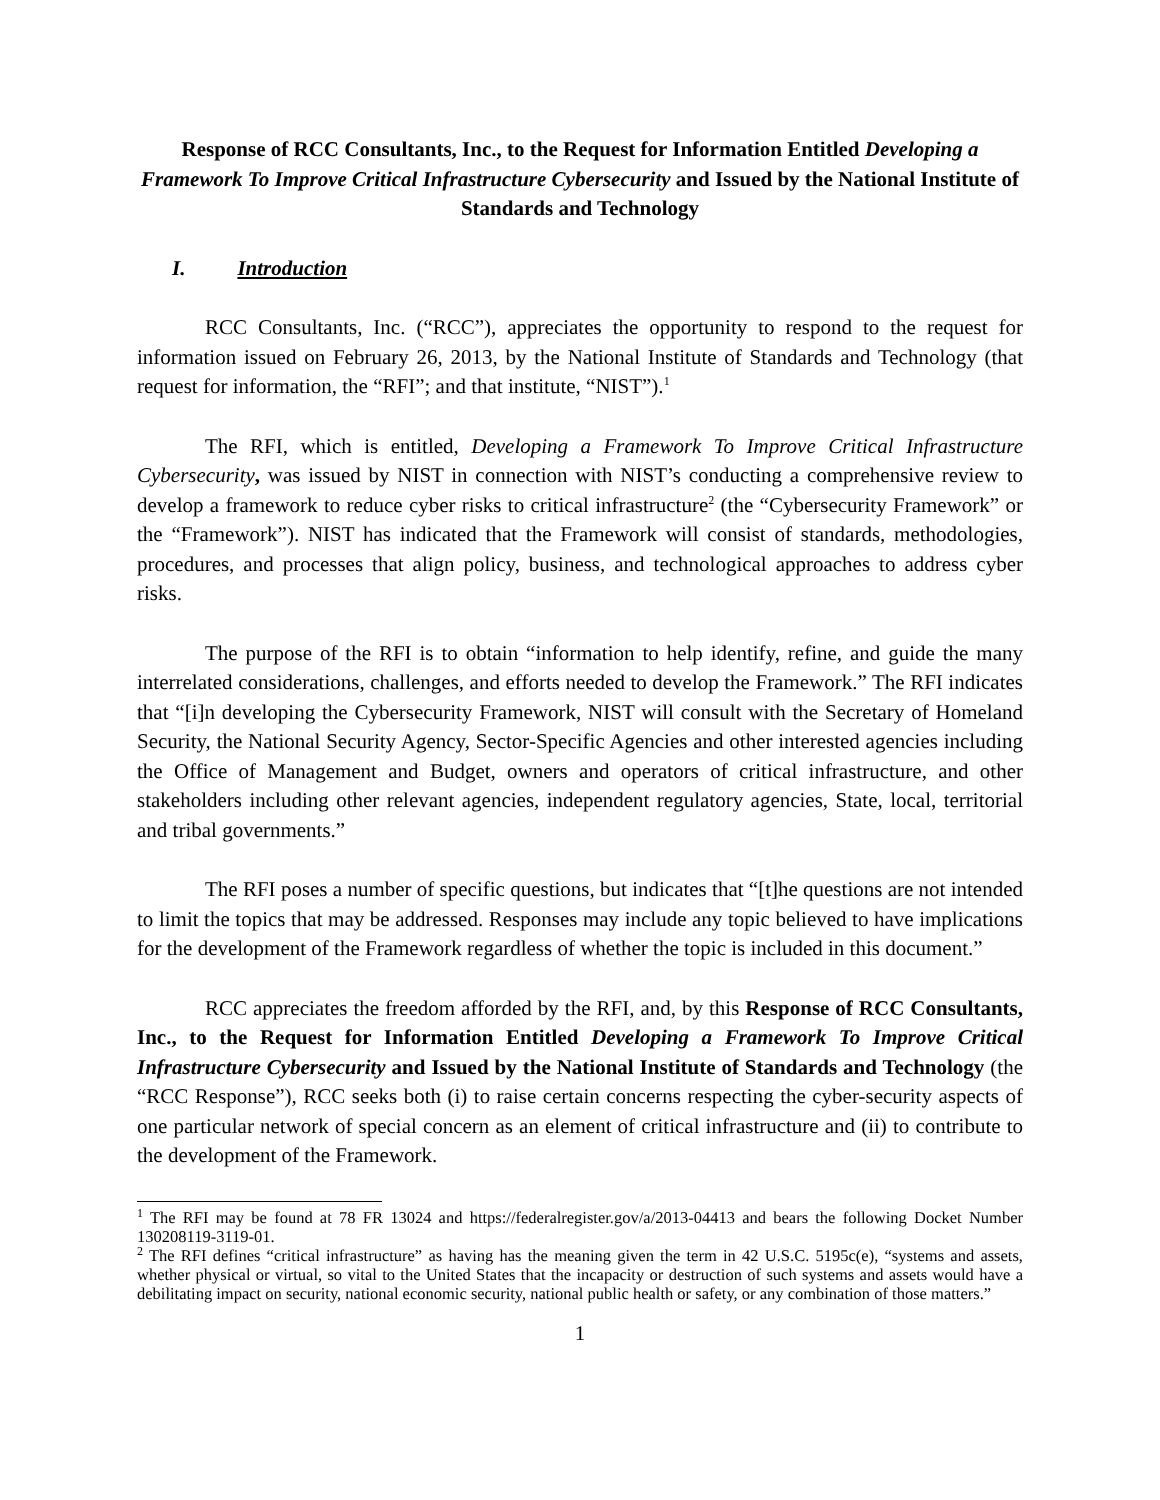Response of RCC Consultants, Inc., to the Request for Information Entitled Developing a Framework To Improve Critical Infrastructure Cybersecurity and Issued by the National Institute of Standards and Technology
I. Introduction
RCC Consultants, Inc. (“RCC”), appreciates the opportunity to respond to the request for information issued on February 26, 2013, by the National Institute of Standards and Technology (that request for information, the “RFI”; and that institute, “NIST”).<sup>1</sup>
The RFI, which is entitled, Developing a Framework To Improve Critical Infrastructure Cybersecurity, was issued by NIST in connection with NIST’s conducting a comprehensive review to develop a framework to reduce cyber risks to critical infrastructure<sup>2</sup> (the “Cybersecurity Framework” or the “Framework”). NIST has indicated that the Framework will consist of standards, methodologies, procedures, and processes that align policy, business, and technological approaches to address cyber risks.
The purpose of the RFI is to obtain “information to help identify, refine, and guide the many interrelated considerations, challenges, and efforts needed to develop the Framework.” The RFI indicates that “[i]n developing the Cybersecurity Framework, NIST will consult with the Secretary of Homeland Security, the National Security Agency, Sector-Specific Agencies and other interested agencies including the Office of Management and Budget, owners and operators of critical infrastructure, and other stakeholders including other relevant agencies, independent regulatory agencies, State, local, territorial and tribal governments.”
The RFI poses a number of specific questions, but indicates that “[t]he questions are not intended to limit the topics that may be addressed. Responses may include any topic believed to have implications for the development of the Framework regardless of whether the topic is included in this document.”
RCC appreciates the freedom afforded by the RFI, and, by this Response of RCC Consultants, Inc., to the Request for Information Entitled Developing a Framework To Improve Critical Infrastructure Cybersecurity and Issued by the National Institute of Standards and Technology (the “RCC Response”), RCC seeks both (i) to raise certain concerns respecting the cyber-security aspects of one particular network of special concern as an element of critical infrastructure and (ii) to contribute to the development of the Framework.
<sup>1</sup> The RFI may be found at 78 FR 13024 and https://federalregister.gov/a/2013-04413 and bears the following Docket Number 130208119-3119-01.
<sup>2</sup> The RFI defines “critical infrastructure” as having has the meaning given the term in 42 U.S.C. 5195c(e), “systems and assets, whether physical or virtual, so vital to the United States that the incapacity or destruction of such systems and assets would have a debilitating impact on security, national economic security, national public health or safety, or any combination of those matters.”
1